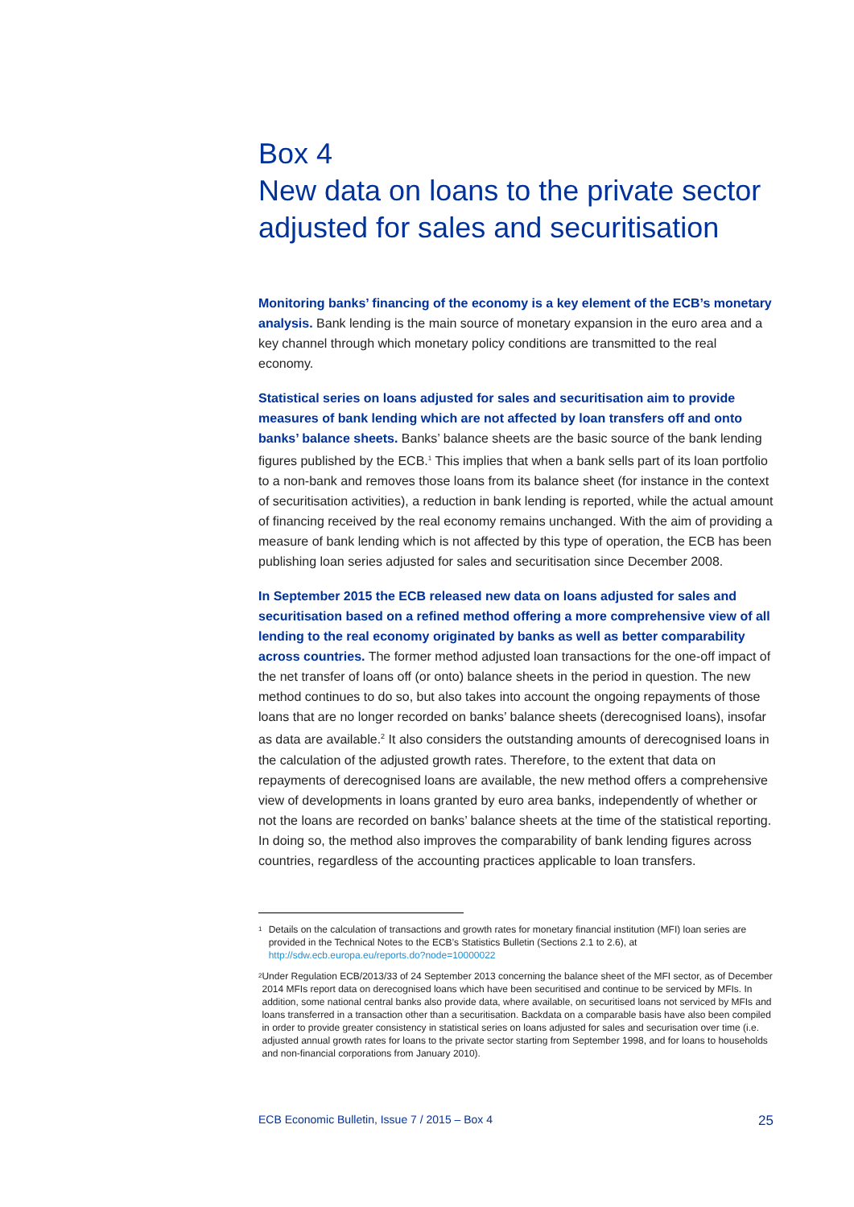Box 4
New data on loans to the private sector adjusted for sales and securitisation
Monitoring banks’ financing of the economy is a key element of the ECB’s monetary analysis. Bank lending is the main source of monetary expansion in the euro area and a key channel through which monetary policy conditions are transmitted to the real economy.
Statistical series on loans adjusted for sales and securitisation aim to provide measures of bank lending which are not affected by loan transfers off and onto banks’ balance sheets. Banks’ balance sheets are the basic source of the bank lending figures published by the ECB.<sup>1</sup> This implies that when a bank sells part of its loan portfolio to a non-bank and removes those loans from its balance sheet (for instance in the context of securitisation activities), a reduction in bank lending is reported, while the actual amount of financing received by the real economy remains unchanged. With the aim of providing a measure of bank lending which is not affected by this type of operation, the ECB has been publishing loan series adjusted for sales and securitisation since December 2008.
In September 2015 the ECB released new data on loans adjusted for sales and securitisation based on a refined method offering a more comprehensive view of all lending to the real economy originated by banks as well as better comparability across countries. The former method adjusted loan transactions for the one-off impact of the net transfer of loans off (or onto) balance sheets in the period in question. The new method continues to do so, but also takes into account the ongoing repayments of those loans that are no longer recorded on banks’ balance sheets (derecognised loans), insofar as data are available.<sup>2</sup> It also considers the outstanding amounts of derecognised loans in the calculation of the adjusted growth rates. Therefore, to the extent that data on repayments of derecognised loans are available, the new method offers a comprehensive view of developments in loans granted by euro area banks, independently of whether or not the loans are recorded on banks’ balance sheets at the time of the statistical reporting. In doing so, the method also improves the comparability of bank lending figures across countries, regardless of the accounting practices applicable to loan transfers.
1 Details on the calculation of transactions and growth rates for monetary financial institution (MFI) loan series are provided in the Technical Notes to the ECB’s Statistics Bulletin (Sections 2.1 to 2.6), at http://sdw.ecb.europa.eu/reports.do?node=10000022
2 Under Regulation ECB/2013/33 of 24 September 2013 concerning the balance sheet of the MFI sector, as of December 2014 MFIs report data on derecognised loans which have been securitised and continue to be serviced by MFIs. In addition, some national central banks also provide data, where available, on securitised loans not serviced by MFIs and loans transferred in a transaction other than a securitisation. Backdata on a comparable basis have also been compiled in order to provide greater consistency in statistical series on loans adjusted for sales and securisation over time (i.e. adjusted annual growth rates for loans to the private sector starting from September 1998, and for loans to households and non-financial corporations from January 2010).
ECB Economic Bulletin, Issue 7 / 2015 – Box 4 25